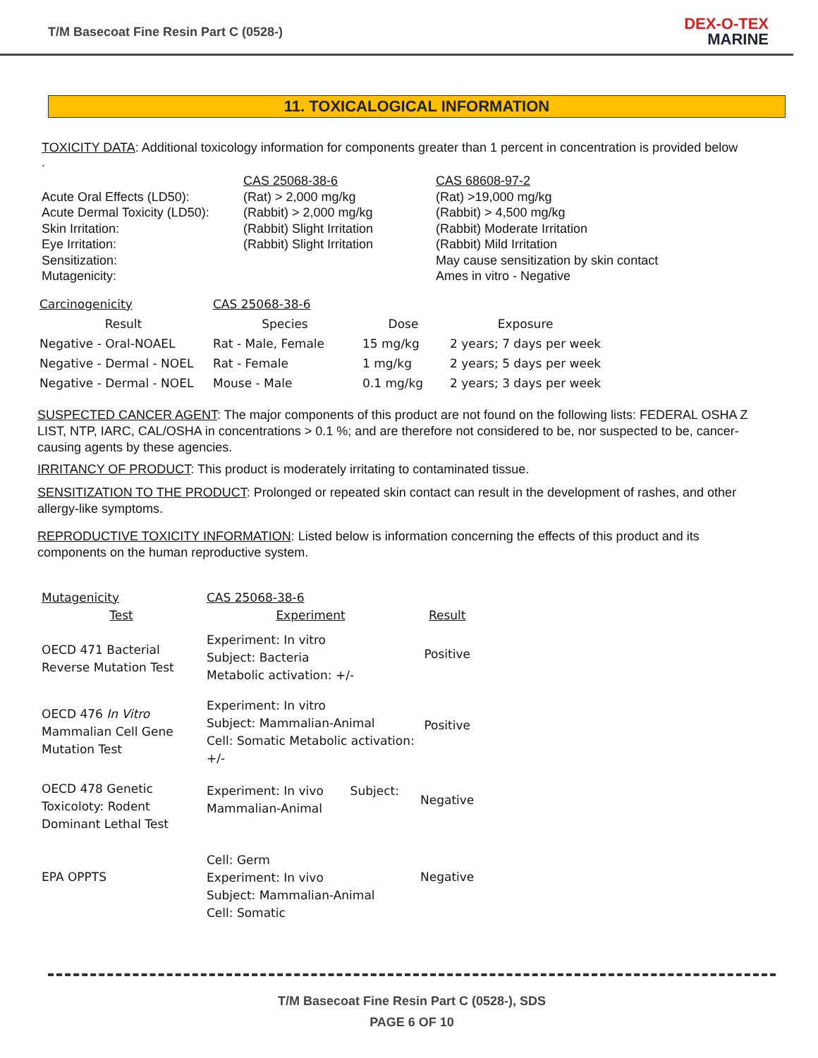T/M Basecoat Fine Resin Part C (0528-)
DEX-O-TEX
MARINE
11. TOXICALOGICAL INFORMATION
TOXICITY DATA: Additional toxicology information for components greater than 1 percent in concentration is provided below
.
| | CAS 25068-38-6 | CAS 68608-97-2 |
| Acute Oral Effects (LD50): | (Rat) > 2,000 mg/kg | (Rat) >19,000 mg/kg |
| Acute Dermal Toxicity (LD50): | (Rabbit) > 2,000 mg/kg | (Rabbit) > 4,500 mg/kg |
| Skin Irritation: | (Rabbit) Slight Irritation | (Rabbit) Moderate Irritation |
| Eye Irritation: | (Rabbit) Slight Irritation | (Rabbit) Mild Irritation |
| Sensitization: | | May cause sensitization by skin contact |
| Mutagenicity: | | Ames in vitro - Negative |
| Carcinogenicity | CAS 25068-38-6 | | |
| Result | Species | Dose | Exposure |
| Negative - Oral-NOAEL | Rat - Male, Female | 15 mg/kg | 2 years; 7 days per week |
| Negative - Dermal - NOEL | Rat - Female | 1 mg/kg | 2 years; 5 days per week |
| Negative - Dermal - NOEL | Mouse - Male | 0.1 mg/kg | 2 years; 3 days per week |
SUSPECTED CANCER AGENT: The major components of this product are not found on the following lists: FEDERAL OSHA Z LIST, NTP, IARC, CAL/OSHA in concentrations > 0.1 %; and are therefore not considered to be, nor suspected to be, cancer-causing agents by these agencies.
IRRITANCY OF PRODUCT: This product is moderately irritating to contaminated tissue.
SENSITIZATION TO THE PRODUCT: Prolonged or repeated skin contact can result in the development of rashes, and other allergy-like symptoms.
REPRODUCTIVE TOXICITY INFORMATION: Listed below is information concerning the effects of this product and its components on the human reproductive system.
| Mutagenicity | CAS 25068-38-6 | |
| Test | Experiment | Result |
| OECD 471 Bacterial Reverse Mutation Test | Experiment: In vitro Subject: Bacteria Metabolic activation: +/- | Positive |
| OECD 476 In Vitro Mammalian Cell Gene Mutation Test | Experiment: In vitro Subject: Mammalian-Animal Cell: Somatic Metabolic activation: +/- | Positive |
| OECD 478 Genetic Toxicoloty: Rodent Dominant Lethal Test | Experiment: In vivo Subject: Mammalian-Animal | Negative |
| EPA OPPTS | Cell: Germ Experiment: In vivo Subject: Mammalian-Animal Cell: Somatic | Negative |
T/M Basecoat Fine Resin Part C (0528-), SDS
PAGE 6 OF 10